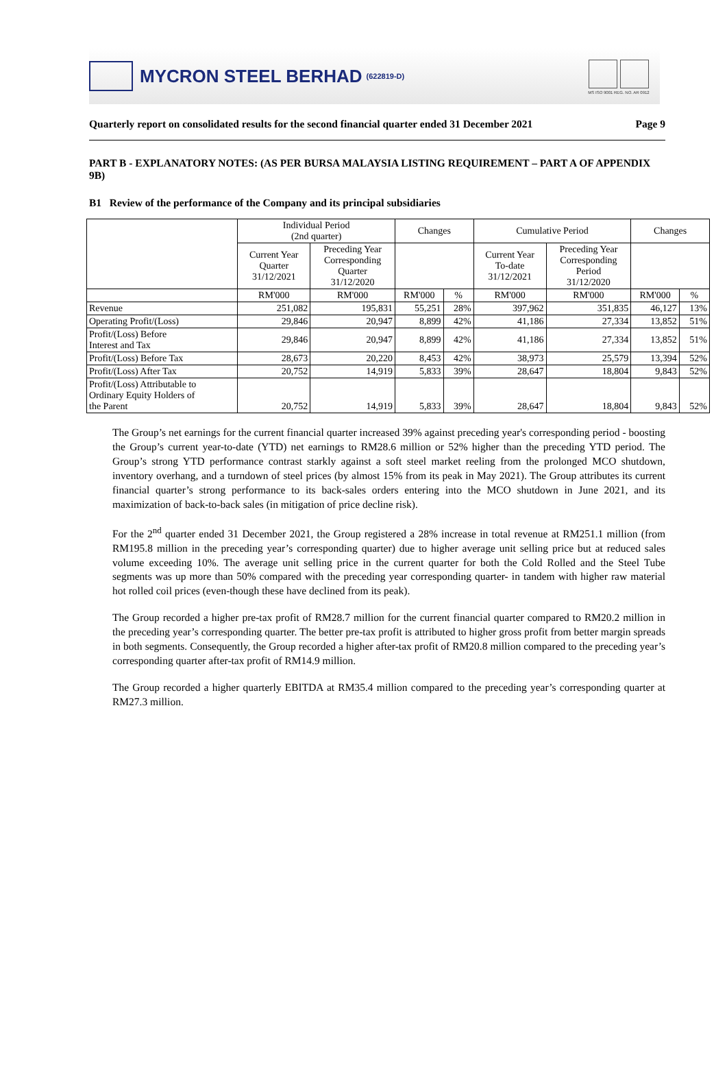MYCRON STEEL BERHAD (622819-D)
MS ISO 9001 REG. NO. AR 0912
Quarterly report on consolidated results for the second financial quarter ended 31 December 2021 Page 9
PART B - EXPLANATORY NOTES: (AS PER BURSA MALAYSIA LISTING REQUIREMENT – PART A OF APPENDIX 9B)
B1 Review of the performance of the Company and its principal subsidiaries
| | Individual Period (2nd quarter) | | Changes | | Cumulative Period | | Changes | |
| --- | --- | --- | --- | --- | --- | --- | --- | --- |
| | Current Year Quarter 31/12/2021 | Preceding Year Corresponding Quarter 31/12/2020 | | | Current Year To-date 31/12/2021 | Preceding Year Corresponding Period 31/12/2020 | | |
| | RM'000 | RM'000 | RM'000 | % | RM'000 | RM'000 | RM'000 | % |
| Revenue | 251,082 | 195,831 | 55,251 | 28% | 397,962 | 351,835 | 46,127 | 13% |
| Operating Profit/(Loss) | 29,846 | 20,947 | 8,899 | 42% | 41,186 | 27,334 | 13,852 | 51% |
| Profit/(Loss) Before Interest and Tax | 29,846 | 20,947 | 8,899 | 42% | 41,186 | 27,334 | 13,852 | 51% |
| Profit/(Loss) Before Tax | 28,673 | 20,220 | 8,453 | 42% | 38,973 | 25,579 | 13,394 | 52% |
| Profit/(Loss) After Tax | 20,752 | 14,919 | 5,833 | 39% | 28,647 | 18,804 | 9,843 | 52% |
| Profit/(Loss) Attributable to Ordinary Equity Holders of the Parent | 20,752 | 14,919 | 5,833 | 39% | 28,647 | 18,804 | 9,843 | 52% |
The Group’s net earnings for the current financial quarter increased 39% against preceding year's corresponding period - boosting the Group’s current year-to-date (YTD) net earnings to RM28.6 million or 52% higher than the preceding YTD period. The Group’s strong YTD performance contrast starkly against a soft steel market reeling from the prolonged MCO shutdown, inventory overhang, and a turndown of steel prices (by almost 15% from its peak in May 2021). The Group attributes its current financial quarter’s strong performance to its back-sales orders entering into the MCO shutdown in June 2021, and its maximization of back-to-back sales (in mitigation of price decline risk).
For the 2<sup>nd</sup> quarter ended 31 December 2021, the Group registered a 28% increase in total revenue at RM251.1 million (from RM195.8 million in the preceding year’s corresponding quarter) due to higher average unit selling price but at reduced sales volume exceeding 10%. The average unit selling price in the current quarter for both the Cold Rolled and the Steel Tube segments was up more than 50% compared with the preceding year corresponding quarter- in tandem with higher raw material hot rolled coil prices (even-though these have declined from its peak).
The Group recorded a higher pre-tax profit of RM28.7 million for the current financial quarter compared to RM20.2 million in the preceding year’s corresponding quarter. The better pre-tax profit is attributed to higher gross profit from better margin spreads in both segments. Consequently, the Group recorded a higher after-tax profit of RM20.8 million compared to the preceding year’s corresponding quarter after-tax profit of RM14.9 million.
The Group recorded a higher quarterly EBITDA at RM35.4 million compared to the preceding year’s corresponding quarter at RM27.3 million.